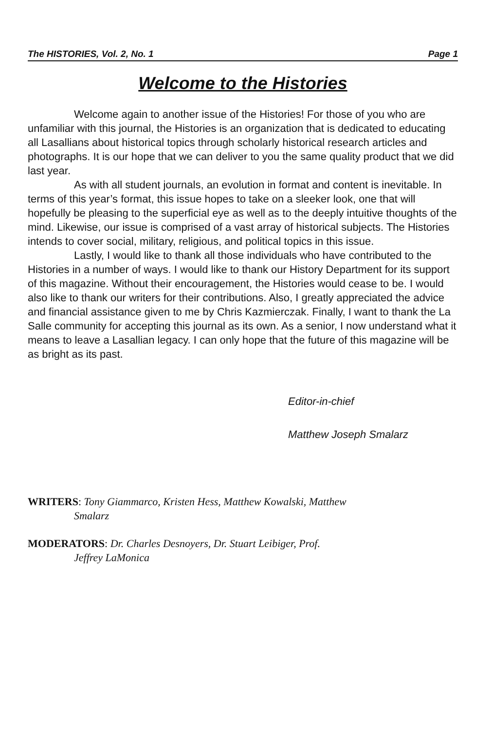The HISTORIES, Vol. 2, No. 1 Page 1
Welcome to the Histories
Welcome again to another issue of the Histories! For those of you who are unfamiliar with this journal, the Histories is an organization that is dedicated to educating all Lasallians about historical topics through scholarly historical research articles and photographs. It is our hope that we can deliver to you the same quality product that we did last year.
As with all student journals, an evolution in format and content is inevitable. In terms of this year’s format, this issue hopes to take on a sleeker look, one that will hopefully be pleasing to the superficial eye as well as to the deeply intuitive thoughts of the mind. Likewise, our issue is comprised of a vast array of historical subjects. The Histories intends to cover social, military, religious, and political topics in this issue.
Lastly, I would like to thank all those individuals who have contributed to the Histories in a number of ways. I would like to thank our History Department for its support of this magazine. Without their encouragement, the Histories would cease to be. I would also like to thank our writers for their contributions. Also, I greatly appreciated the advice and financial assistance given to me by Chris Kazmierczak. Finally, I want to thank the La Salle community for accepting this journal as its own. As a senior, I now understand what it means to leave a Lasallian legacy. I can only hope that the future of this magazine will be as bright as its past.
Editor-in-chief
Matthew Joseph Smalarz
WRITERS: Tony Giammarco, Kristen Hess, Matthew Kowalski, Matthew
Smalarz
MODERATORS: Dr. Charles Desnoyers, Dr. Stuart Leibiger, Prof.
Jeffrey LaMonica